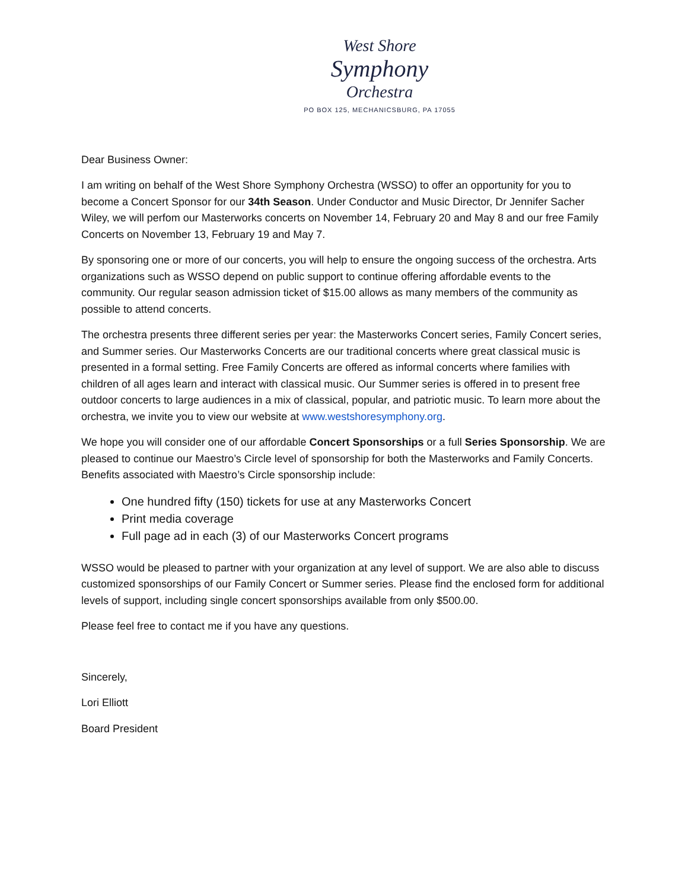West Shore
Symphony
Orchestra
PO BOX 125, MECHANICSBURG, PA 17055
Dear Business Owner:
I am writing on behalf of the West Shore Symphony Orchestra (WSSO) to offer an opportunity for you to become a Concert Sponsor for our 34th Season. Under Conductor and Music Director, Dr Jennifer Sacher Wiley, we will perfom our Masterworks concerts on November 14, February 20 and May 8 and our free Family Concerts on November 13, February 19 and May 7.
By sponsoring one or more of our concerts, you will help to ensure the ongoing success of the orchestra. Arts organizations such as WSSO depend on public support to continue offering affordable events to the community. Our regular season admission ticket of $15.00 allows as many members of the community as possible to attend concerts.
The orchestra presents three different series per year: the Masterworks Concert series, Family Concert series, and Summer series. Our Masterworks Concerts are our traditional concerts where great classical music is presented in a formal setting. Free Family Concerts are offered as informal concerts where families with children of all ages learn and interact with classical music. Our Summer series is offered in to present free outdoor concerts to large audiences in a mix of classical, popular, and patriotic music. To learn more about the orchestra, we invite you to view our website at www.westshoresymphony.org.
We hope you will consider one of our affordable Concert Sponsorships or a full Series Sponsorship. We are pleased to continue our Maestro’s Circle level of sponsorship for both the Masterworks and Family Concerts. Benefits associated with Maestro’s Circle sponsorship include:
One hundred fifty (150) tickets for use at any Masterworks Concert
Print media coverage
Full page ad in each (3) of our Masterworks Concert programs
WSSO would be pleased to partner with your organization at any level of support. We are also able to discuss customized sponsorships of our Family Concert or Summer series. Please find the enclosed form for additional levels of support, including single concert sponsorships available from only $500.00.
Please feel free to contact me if you have any questions.
Sincerely,
Lori Elliott
Board President